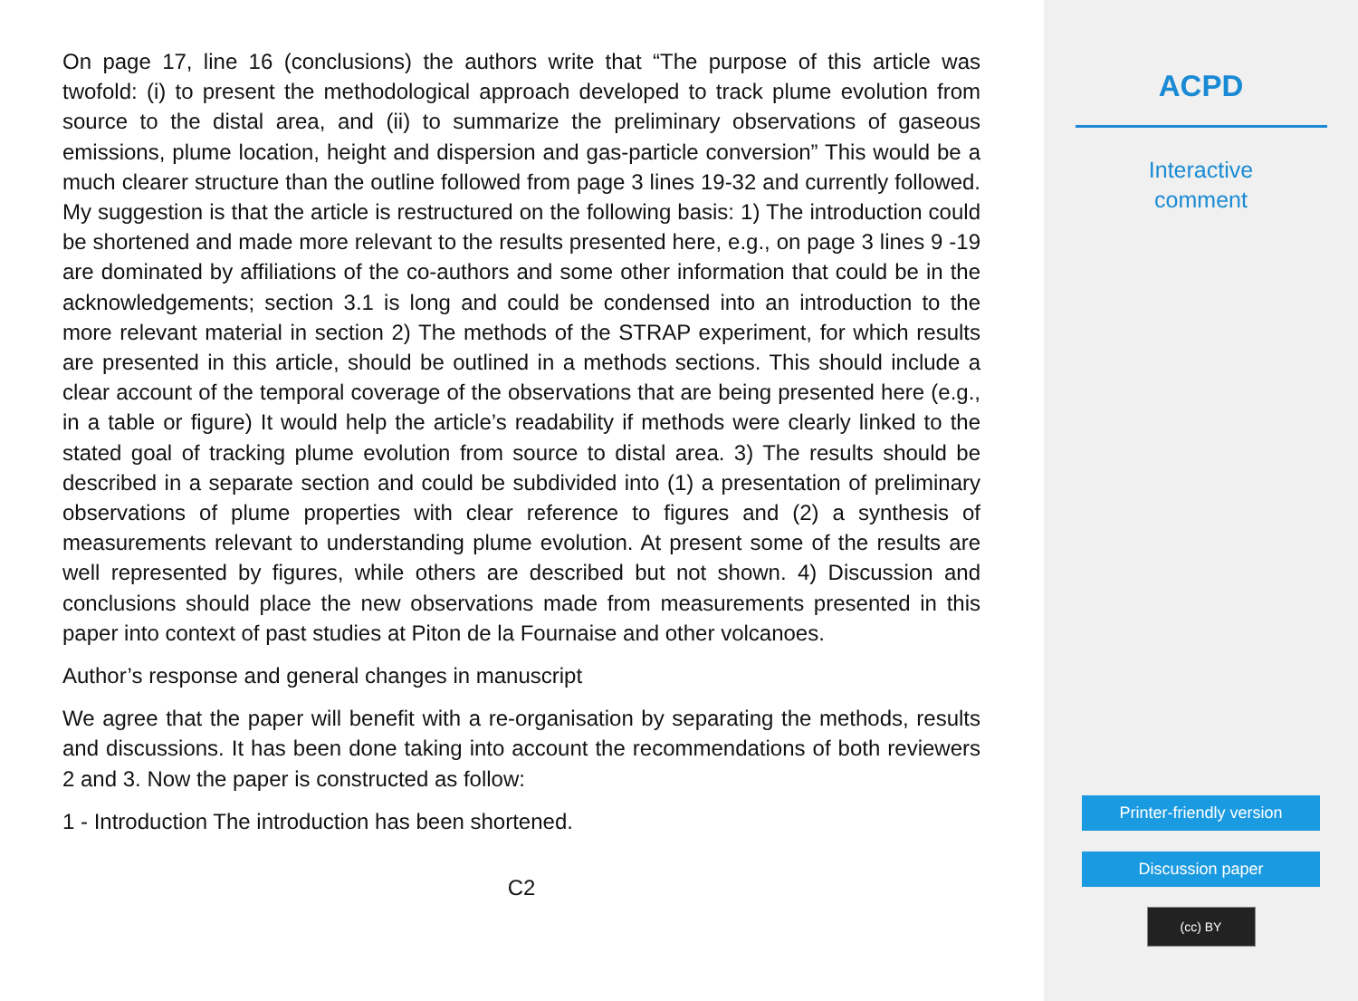On page 17, line 16 (conclusions) the authors write that “The purpose of this article was twofold: (i) to present the methodological approach developed to track plume evolution from source to the distal area, and (ii) to summarize the preliminary observations of gaseous emissions, plume location, height and dispersion and gas-particle conversion” This would be a much clearer structure than the outline followed from page 3 lines 19-32 and currently followed. My suggestion is that the article is restructured on the following basis: 1) The introduction could be shortened and made more relevant to the results presented here, e.g., on page 3 lines 9 -19 are dominated by affiliations of the co-authors and some other information that could be in the acknowledgements; section 3.1 is long and could be condensed into an introduction to the more relevant material in section 2) The methods of the STRAP experiment, for which results are presented in this article, should be outlined in a methods sections. This should include a clear account of the temporal coverage of the observations that are being presented here (e.g., in a table or figure) It would help the article’s readability if methods were clearly linked to the stated goal of tracking plume evolution from source to distal area. 3) The results should be described in a separate section and could be subdivided into (1) a presentation of preliminary observations of plume properties with clear reference to figures and (2) a synthesis of measurements relevant to understanding plume evolution. At present some of the results are well represented by figures, while others are described but not shown. 4) Discussion and conclusions should place the new observations made from measurements presented in this paper into context of past studies at Piton de la Fournaise and other volcanoes.
Author’s response and general changes in manuscript
We agree that the paper will benefit with a re-organisation by separating the methods, results and discussions. It has been done taking into account the recommendations of both reviewers 2 and 3. Now the paper is constructed as follow:
1 - Introduction The introduction has been shortened.
C2
ACPD
Interactive
comment
Printer-friendly version
Discussion paper
(cc) BY